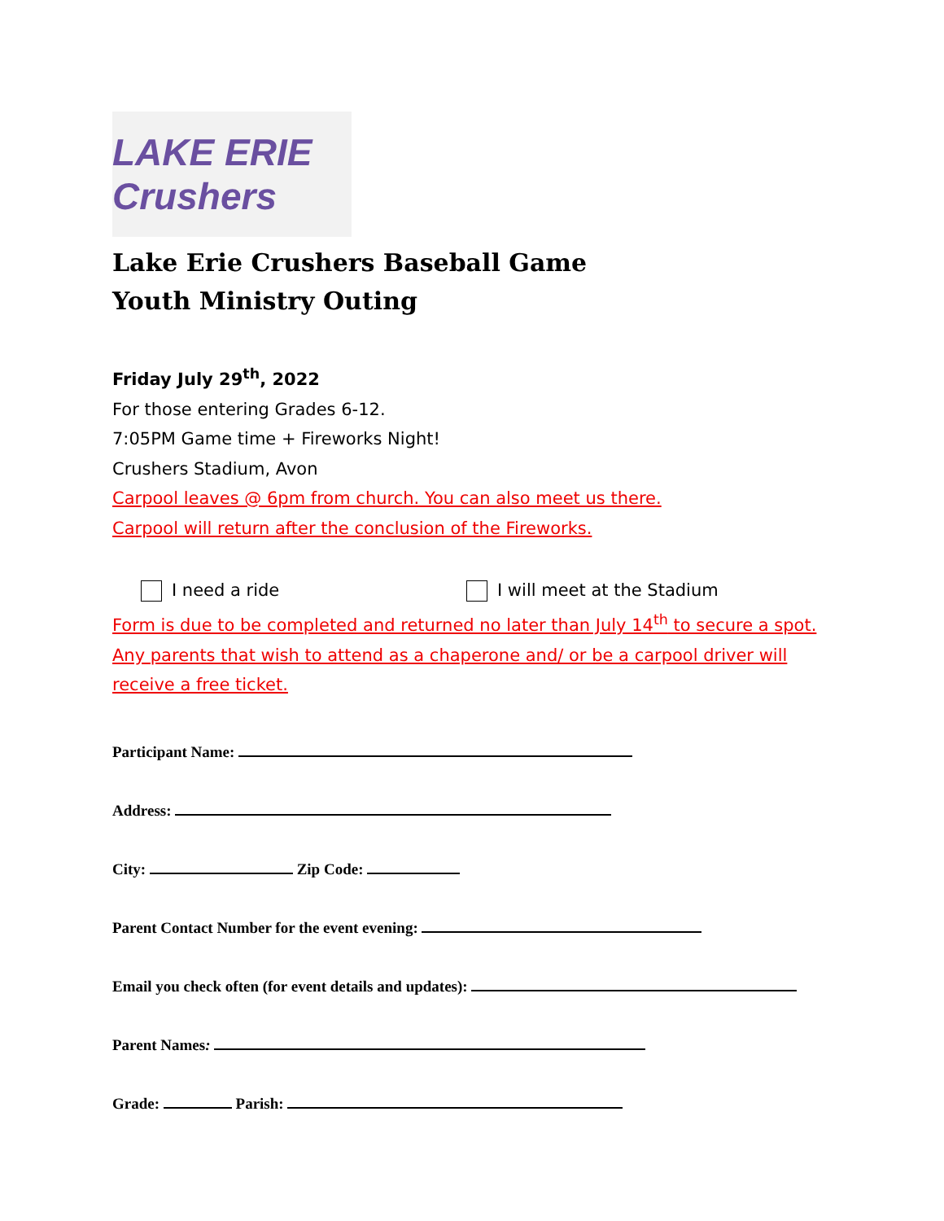LAKE ERIE Crushers
Lake Erie Crushers Baseball Game
Youth Ministry Outing
Friday July 29<sup>th</sup>, 2022
For those entering Grades 6-12.
7:05PM Game time + Fireworks Night!
Crushers Stadium, Avon
Carpool leaves @ 6pm from church. You can also meet us there.
Carpool will return after the conclusion of the Fireworks.
I need a ride I will meet at the Stadium
Form is due to be completed and returned no later than July 14<sup>th</sup> to secure a spot.
Any parents that wish to attend as a chaperone and/ or be a carpool driver will
receive a free ticket.
Participant Name:
Address:
City: Zip Code:
Parent Contact Number for the event evening:
Email you check often (for event details and updates):
Parent Names:
Grade: Parish: